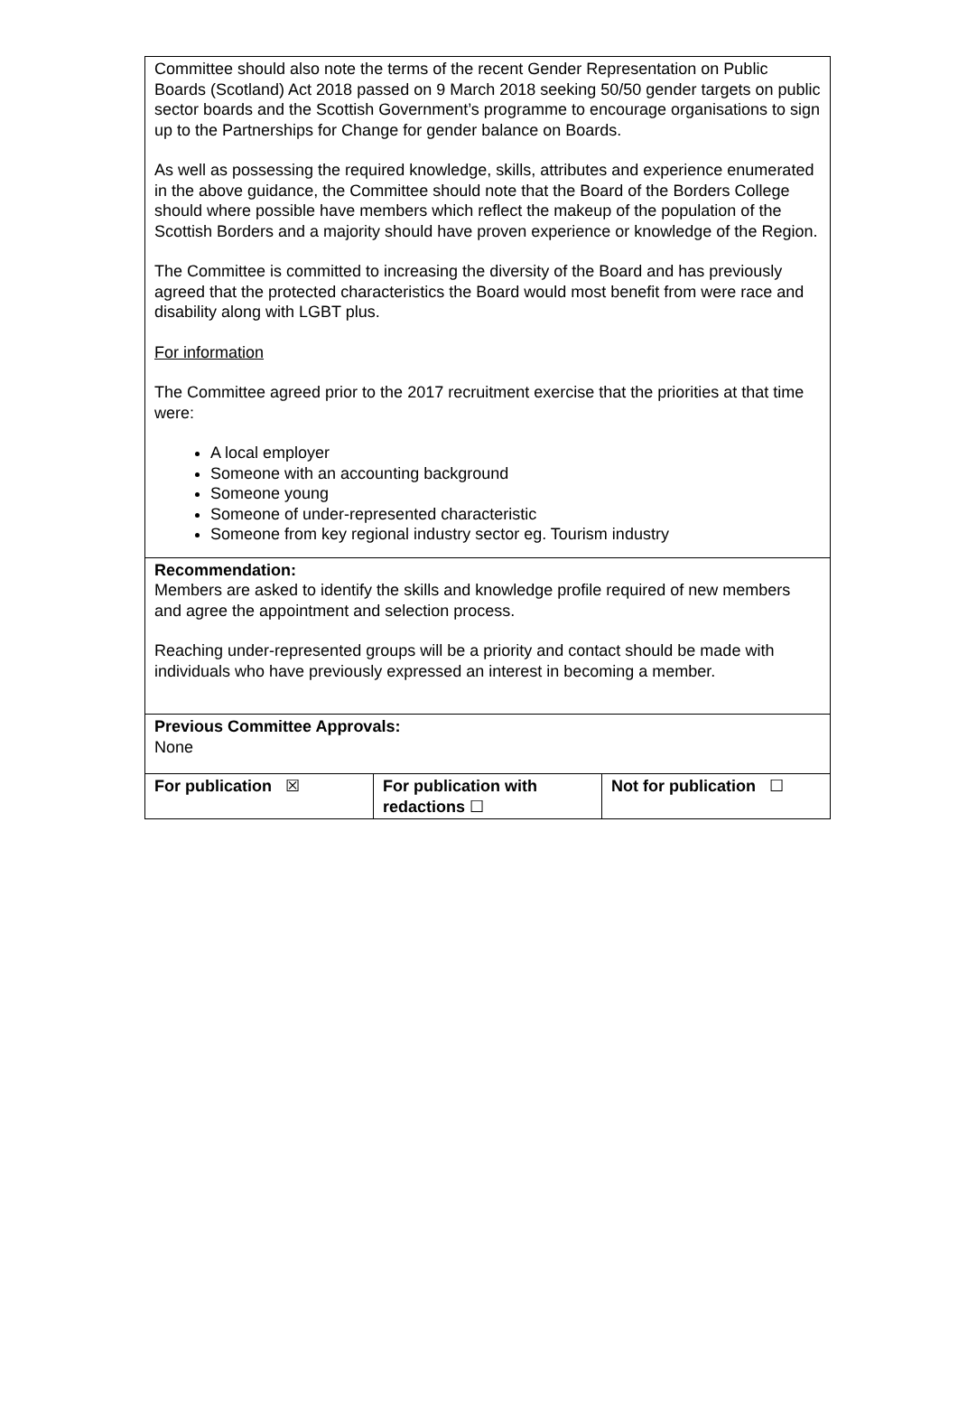| Committee should also note the terms of the recent Gender Representation on Public Boards (Scotland) Act 2018 passed on 9 March 2018 seeking 50/50 gender targets on public sector boards and the Scottish Government’s programme to encourage organisations to sign up to the Partnerships for Change for gender balance on Boards. As well as possessing the required knowledge, skills, attributes and experience enumerated in the above guidance, the Committee should note that the Board of the Borders College should where possible have members which reflect the makeup of the population of the Scottish Borders and a majority should have proven experience or knowledge of the Region. The Committee is committed to increasing the diversity of the Board and has previously agreed that the protected characteristics the Board would most benefit from were race and disability along with LGBT plus. For information The Committee agreed prior to the 2017 recruitment exercise that the priorities at that time were: A local employer Someone with an accounting background Someone young Someone of under-represented characteristic Someone from key regional industry sector eg. Tourism industry | | |
| Recommendation: Members are asked to identify the skills and knowledge profile required of new members and agree the appointment and selection process. Reaching under-represented groups will be a priority and contact should be made with individuals who have previously expressed an interest in becoming a member. | | |
| Previous Committee Approvals: None | | |
| For publication ☒ | For publication with redactions ☐ | Not for publication ☐ |